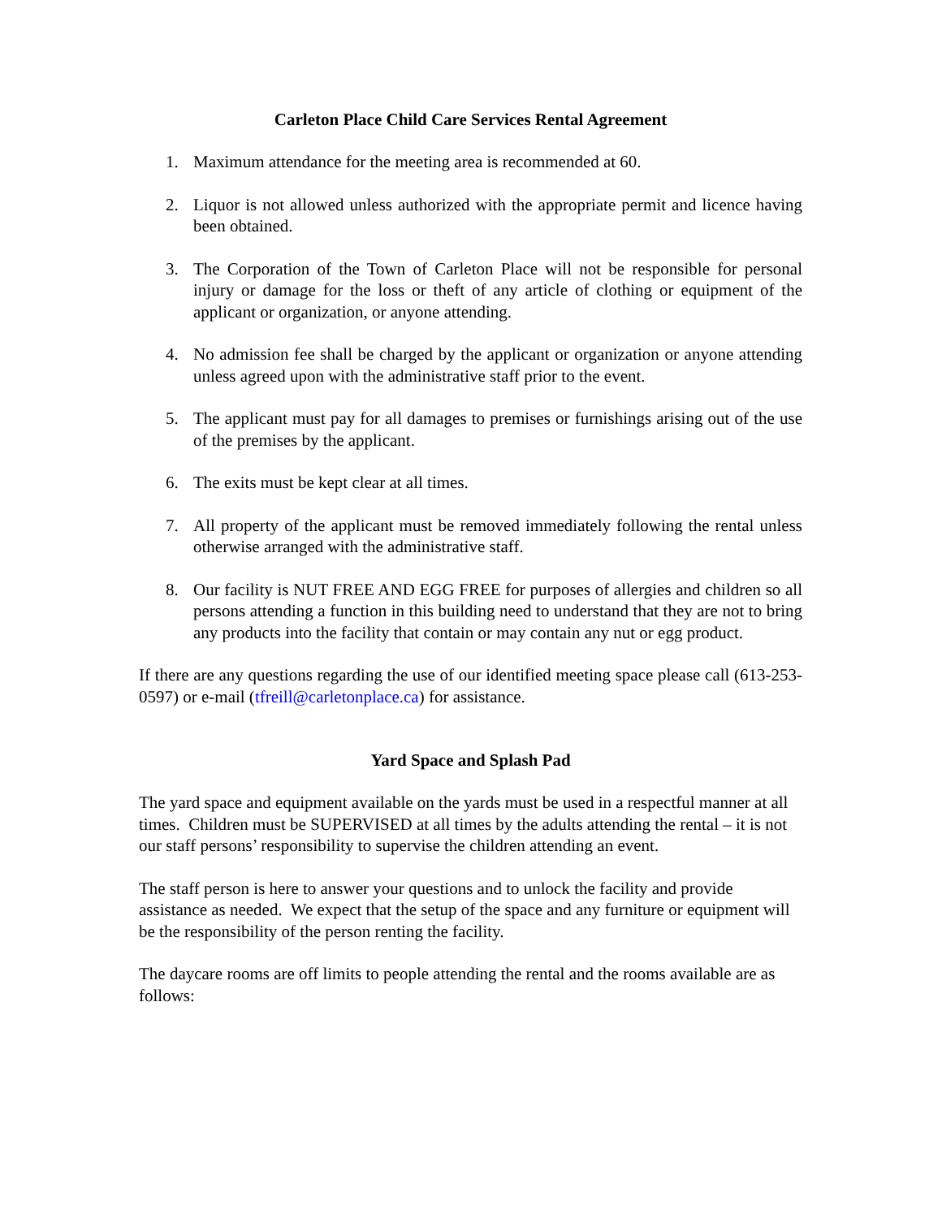Carleton Place Child Care Services Rental Agreement
1. Maximum attendance for the meeting area is recommended at 60.
2. Liquor is not allowed unless authorized with the appropriate permit and licence having been obtained.
3. The Corporation of the Town of Carleton Place will not be responsible for personal injury or damage for the loss or theft of any article of clothing or equipment of the applicant or organization, or anyone attending.
4. No admission fee shall be charged by the applicant or organization or anyone attending unless agreed upon with the administrative staff prior to the event.
5. The applicant must pay for all damages to premises or furnishings arising out of the use of the premises by the applicant.
6. The exits must be kept clear at all times.
7. All property of the applicant must be removed immediately following the rental unless otherwise arranged with the administrative staff.
8. Our facility is NUT FREE AND EGG FREE for purposes of allergies and children so all persons attending a function in this building need to understand that they are not to bring any products into the facility that contain or may contain any nut or egg product.
If there are any questions regarding the use of our identified meeting space please call (613-253-0597) or e-mail (tfreill@carletonplace.ca) for assistance.
Yard Space and Splash Pad
The yard space and equipment available on the yards must be used in a respectful manner at all times. Children must be SUPERVISED at all times by the adults attending the rental – it is not our staff persons’ responsibility to supervise the children attending an event.
The staff person is here to answer your questions and to unlock the facility and provide assistance as needed. We expect that the setup of the space and any furniture or equipment will be the responsibility of the person renting the facility.
The daycare rooms are off limits to people attending the rental and the rooms available are as follows: